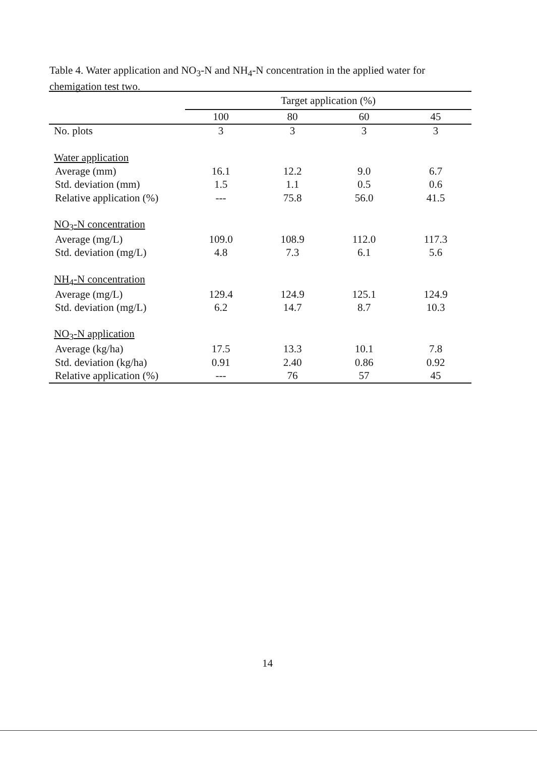Table 4. Water application and NO<sub>3</sub>-N and NH<sub>4</sub>-N concentration in the applied water for chemigation test two.
| | Target application (%) | | | |
| --- | --- | --- | --- | --- |
| | 100 | 80 | 60 | 45 |
| No. plots | 3 | 3 | 3 | 3 |
| Water application | | | | |
| Average (mm) | 16.1 | 12.2 | 9.0 | 6.7 |
| Std. deviation (mm) | 1.5 | 1.1 | 0.5 | 0.6 |
| Relative application (%) | --- | 75.8 | 56.0 | 41.5 |
| NO<sub>3</sub>-N concentration | | | | |
| Average (mg/L) | 109.0 | 108.9 | 112.0 | 117.3 |
| Std. deviation (mg/L) | 4.8 | 7.3 | 6.1 | 5.6 |
| NH<sub>4</sub>-N concentration | | | | |
| Average (mg/L) | 129.4 | 124.9 | 125.1 | 124.9 |
| Std. deviation (mg/L) | 6.2 | 14.7 | 8.7 | 10.3 |
| NO<sub>3</sub>-N application | | | | |
| Average (kg/ha) | 17.5 | 13.3 | 10.1 | 7.8 |
| Std. deviation (kg/ha) | 0.91 | 2.40 | 0.86 | 0.92 |
| Relative application (%) | --- | 76 | 57 | 45 |
14